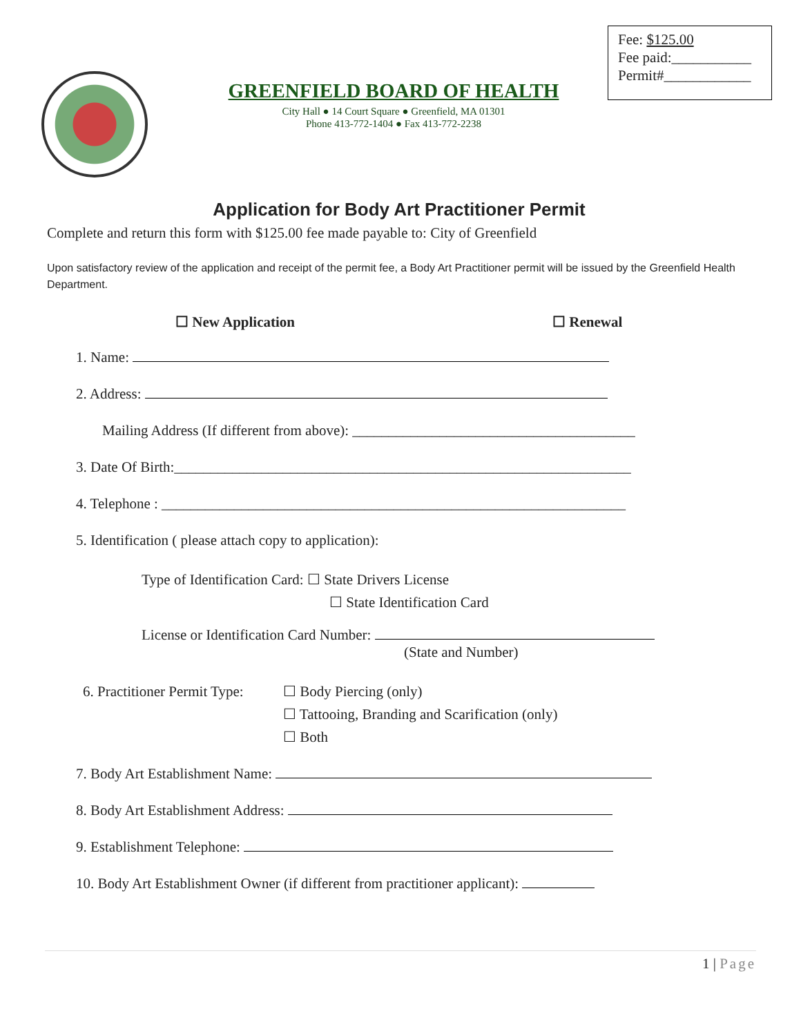Fee: $125.00
Fee paid:___________
Permit#____________
GREENFIELD BOARD OF HEALTH
City Hall ● 14 Court Square ● Greenfield, MA 01301
Phone 413-772-1404 ● Fax 413-772-2238
Application for Body Art Practitioner Permit
Complete and return this form with $125.00 fee made payable to: City of Greenfield
Upon satisfactory review of the application and receipt of the permit fee, a Body Art Practitioner permit will be issued by the Greenfield Health Department.
☐ New Application ☐ Renewal
1. Name:
2. Address:
Mailing Address (If different from above): _______________________________________
3. Date Of Birth:_______________________________________________________________
4. Telephone : ________________________________________________________________
5. Identification ( please attach copy to application):
Type of Identification Card: ☐ State Drivers License
☐ State Identification Card
License or Identification Card Number:
(State and Number)
6. Practitioner Permit Type: ☐ Body Piercing (only)
☐ Tattooing, Branding and Scarification (only)
☐ Both
7. Body Art Establishment Name:
8. Body Art Establishment Address:
9. Establishment Telephone:
10. Body Art Establishment Owner (if different from practitioner applicant):
1 | Page